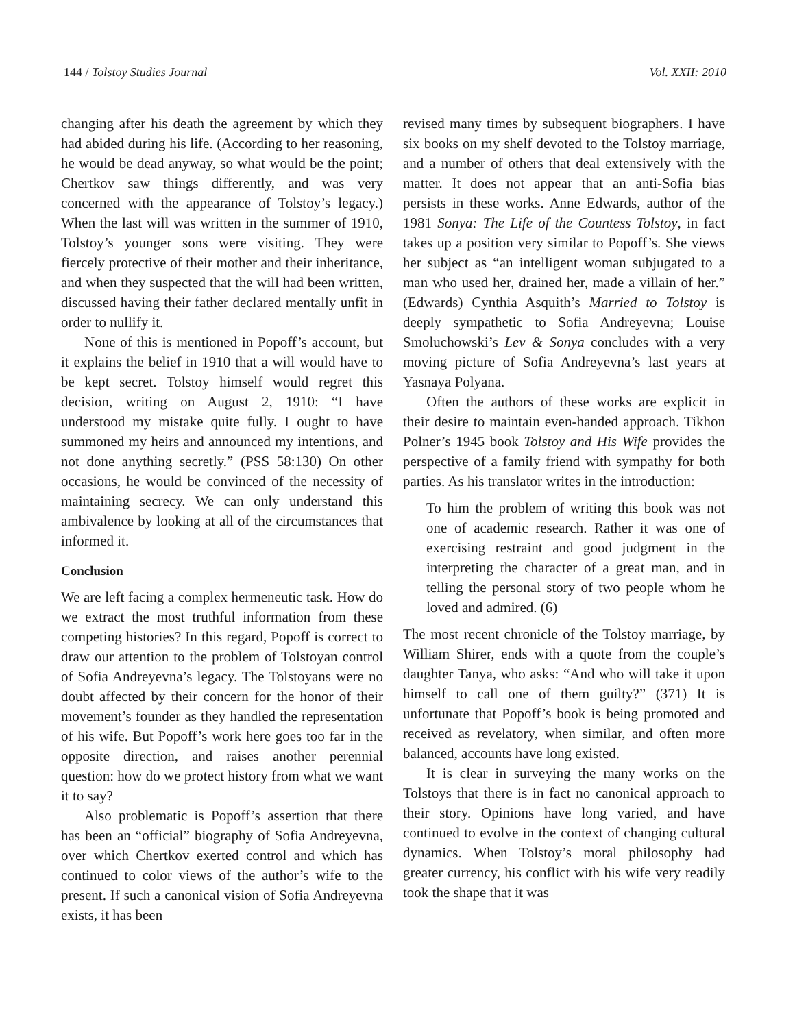144 / Tolstoy Studies Journal Vol. XXII: 2010
changing after his death the agreement by which they had abided during his life. (According to her reasoning, he would be dead anyway, so what would be the point; Chertkov saw things differently, and was very concerned with the appearance of Tolstoy’s legacy.) When the last will was written in the summer of 1910, Tolstoy’s younger sons were visiting. They were fiercely protective of their mother and their inheritance, and when they suspected that the will had been written, discussed having their father declared mentally unfit in order to nullify it.
None of this is mentioned in Popoff’s account, but it explains the belief in 1910 that a will would have to be kept secret. Tolstoy himself would regret this decision, writing on August 2, 1910: “I have understood my mistake quite fully. I ought to have summoned my heirs and announced my intentions, and not done anything secretly.” (PSS 58:130) On other occasions, he would be convinced of the necessity of maintaining secrecy. We can only understand this ambivalence by looking at all of the circumstances that informed it.
Conclusion
We are left facing a complex hermeneutic task. How do we extract the most truthful information from these competing histories? In this regard, Popoff is correct to draw our attention to the problem of Tolstoyan control of Sofia Andreyevna’s legacy. The Tolstoyans were no doubt affected by their concern for the honor of their movement’s founder as they handled the representation of his wife. But Popoff’s work here goes too far in the opposite direction, and raises another perennial question: how do we protect history from what we want it to say?
Also problematic is Popoff’s assertion that there has been an “official” biography of Sofia Andreyevna, over which Chertkov exerted control and which has continued to color views of the author’s wife to the present. If such a canonical vision of Sofia Andreyevna exists, it has been
revised many times by subsequent biographers. I have six books on my shelf devoted to the Tolstoy marriage, and a number of others that deal extensively with the matter. It does not appear that an anti-Sofia bias persists in these works. Anne Edwards, author of the 1981 Sonya: The Life of the Countess Tolstoy, in fact takes up a position very similar to Popoff’s. She views her subject as “an intelligent woman subjugated to a man who used her, drained her, made a villain of her.” (Edwards) Cynthia Asquith’s Married to Tolstoy is deeply sympathetic to Sofia Andreyevna; Louise Smoluchowski’s Lev & Sonya concludes with a very moving picture of Sofia Andreyevna’s last years at Yasnaya Polyana.
Often the authors of these works are explicit in their desire to maintain even-handed approach. Tikhon Polner’s 1945 book Tolstoy and His Wife provides the perspective of a family friend with sympathy for both parties. As his translator writes in the introduction:
To him the problem of writing this book was not one of academic research. Rather it was one of exercising restraint and good judgment in the interpreting the character of a great man, and in telling the personal story of two people whom he loved and admired. (6)
The most recent chronicle of the Tolstoy marriage, by William Shirer, ends with a quote from the couple’s daughter Tanya, who asks: “And who will take it upon himself to call one of them guilty?” (371) It is unfortunate that Popoff’s book is being promoted and received as revelatory, when similar, and often more balanced, accounts have long existed.
It is clear in surveying the many works on the Tolstoys that there is in fact no canonical approach to their story. Opinions have long varied, and have continued to evolve in the context of changing cultural dynamics. When Tolstoy’s moral philosophy had greater currency, his conflict with his wife very readily took the shape that it was